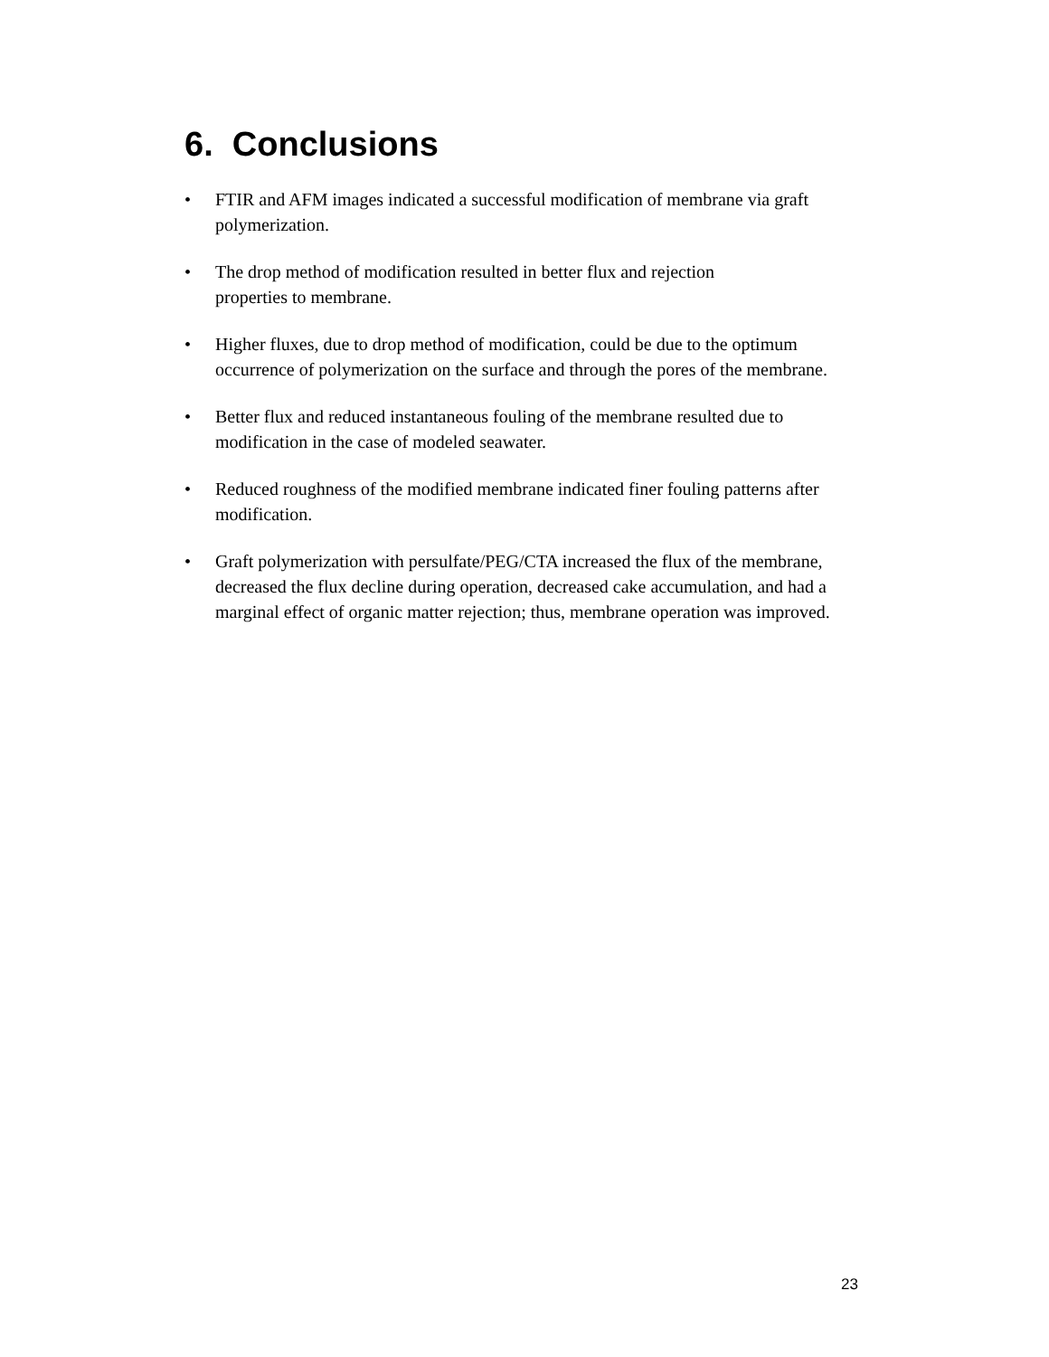6. Conclusions
• FTIR and AFM images indicated a successful modification of membrane via graft polymerization.
• The drop method of modification resulted in better flux and rejection
properties to membrane.
• Higher fluxes, due to drop method of modification, could be due to the optimum occurrence of polymerization on the surface and through the pores of the membrane.
• Better flux and reduced instantaneous fouling of the membrane resulted due to modification in the case of modeled seawater.
• Reduced roughness of the modified membrane indicated finer fouling patterns after modification.
• Graft polymerization with persulfate/PEG/CTA increased the flux of the membrane, decreased the flux decline during operation, decreased cake accumulation, and had a marginal effect of organic matter rejection; thus, membrane operation was improved.
23